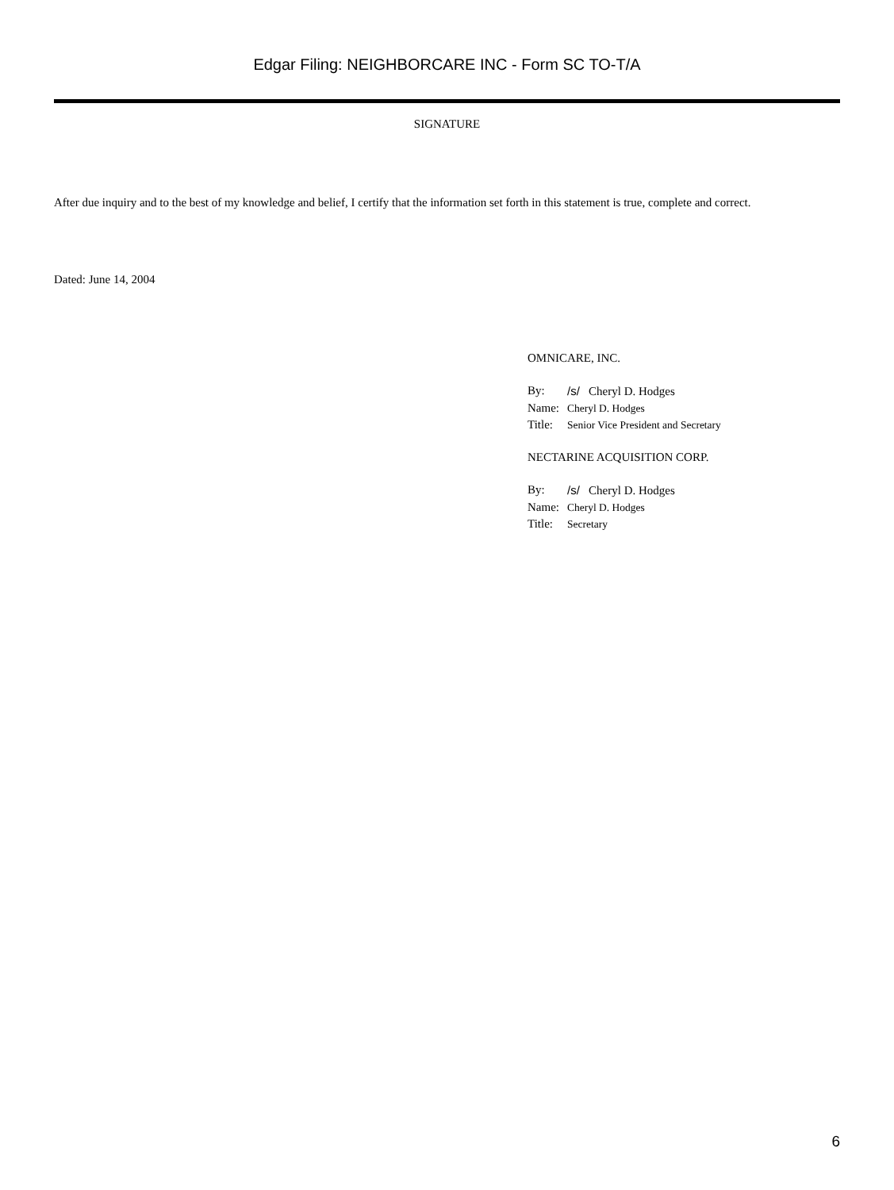Edgar Filing: NEIGHBORCARE INC - Form SC TO-T/A
SIGNATURE
After due inquiry and to the best of my knowledge and belief, I certify that the information set forth in this statement is true, complete and correct.
Dated: June 14, 2004
OMNICARE, INC.
| By: | /s/ Cheryl D. Hodges |
| Name: | Cheryl D. Hodges |
| Title: | Senior Vice President and Secretary |
NECTARINE ACQUISITION CORP.
| By: | /s/ Cheryl D. Hodges |
| Name: | Cheryl D. Hodges |
| Title: | Secretary |
6